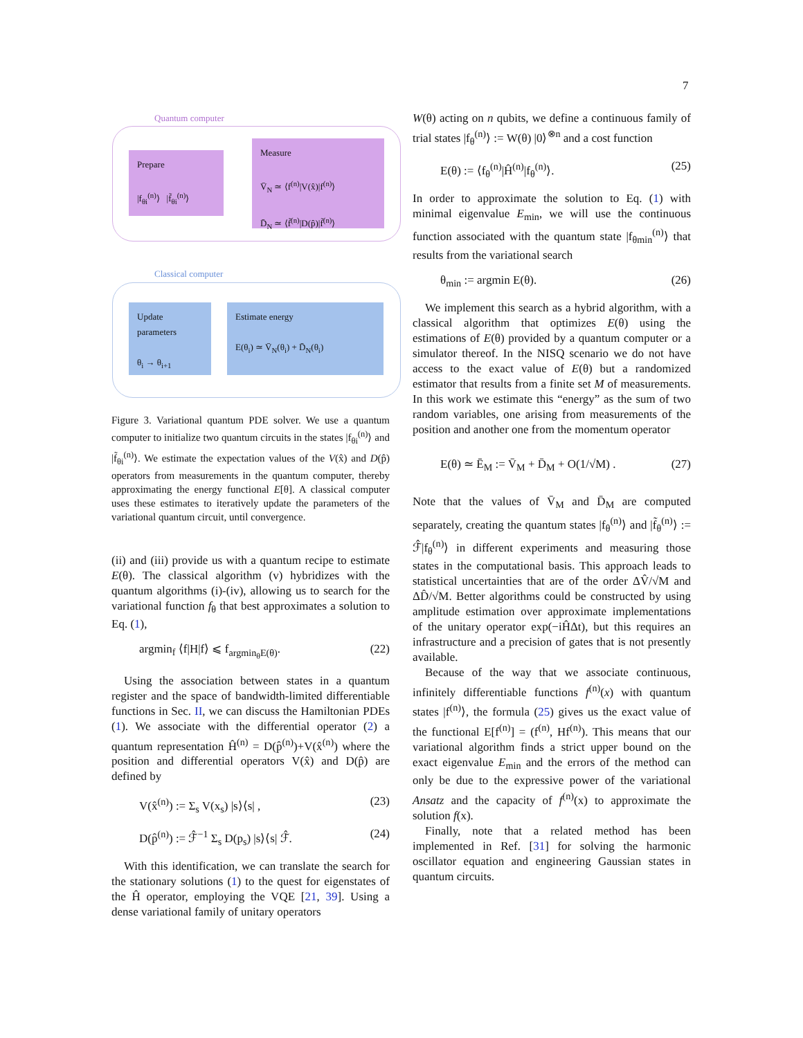7
Quantum computer
Prepare
|f<sub>θi</sub><sup>(n)</sup>⟩ |f̃<sub>θi</sub><sup>(n)</sup>⟩
Measure
V̄<sub>N</sub> ≃ ⟨f<sup>(n)</sup>|V(x̂)|f<sup>(n)</sup>⟩
D̄<sub>N</sub> ≃ ⟨f̃<sup>(n)</sup>|D(p̂)|f̃<sup>(n)</sup>⟩
Classical computer
Update
parameters
θ<sub>i</sub> → θ<sub>i+1</sub>
Estimate energy
E(θ<sub>i</sub>) ≃ V̄<sub>N</sub>(θ<sub>i</sub>) + D̄<sub>N</sub>(θ<sub>i</sub>)
Figure 3. Variational quantum PDE solver. We use a quantum computer to initialize two quantum circuits in the states |f<sub>θi</sub><sup>(n)</sup>⟩ and |f̃<sub>θi</sub><sup>(n)</sup>⟩. We estimate the expectation values of the V(x̂) and D(p̂) operators from measurements in the quantum computer, thereby approximating the energy functional E[θ]. A classical computer uses these estimates to iteratively update the parameters of the variational quantum circuit, until convergence.
(ii) and (iii) provide us with a quantum recipe to estimate E(θ). The classical algorithm (v) hybridizes with the quantum algorithms (i)-(iv), allowing us to search for the variational function f<sub>θ</sub> that best approximates a solution to Eq. (1),
argmin<sub>f</sub> ⟨f|H|f⟩ ⩽ f<sub>argmin<sub>θ</sub>E(θ)</sub>. (22)
Using the association between states in a quantum register and the space of bandwidth-limited differentiable functions in Sec. II, we can discuss the Hamiltonian PDEs (1). We associate with the differential operator (2) a quantum representation Ĥ<sup>(n)</sup> = D(p̂<sup>(n)</sup>)+V(x̂<sup>(n)</sup>) where the position and differential operators V(x̂) and D(p̂) are defined by
V(x̂<sup>(n)</sup>) := Σ<sub>s</sub> V(x<sub>s</sub>) |s⟩⟨s| , (23)
D(p̂<sup>(n)</sup>) := ℱ̂<sup>−1</sup> Σ<sub>s</sub> D(p<sub>s</sub>) |s⟩⟨s| ℱ̂. (24)
With this identification, we can translate the search for the stationary solutions (1) to the quest for eigenstates of the Ĥ operator, employing the VQE [21, 39]. Using a dense variational family of unitary operators
W(θ) acting on n qubits, we define a continuous family of trial states |f<sub>θ</sub><sup>(n)</sup>⟩ := W(θ) |0⟩<sup>⊗n</sup> and a cost function
E(θ) := ⟨f<sub>θ</sub><sup>(n)</sup>|Ĥ<sup>(n)</sup>|f<sub>θ</sub><sup>(n)</sup>⟩. (25)
In order to approximate the solution to Eq. (1) with minimal eigenvalue E<sub>min</sub>, we will use the continuous function associated with the quantum state |f<sub>θmin</sub><sup>(n)</sup>⟩ that results from the variational search
θ<sub>min</sub> := argmin E(θ). (26)
We implement this search as a hybrid algorithm, with a classical algorithm that optimizes E(θ) using the estimations of E(θ) provided by a quantum computer or a simulator thereof. In the NISQ scenario we do not have access to the exact value of E(θ) but a randomized estimator that results from a finite set M of measurements. In this work we estimate this “energy” as the sum of two random variables, one arising from measurements of the position and another one from the momentum operator
E(θ) ≃ Ē<sub>M</sub> := V̄<sub>M</sub> + D̄<sub>M</sub> + O(1/√M) . (27)
Note that the values of V̄<sub>M</sub> and D̄<sub>M</sub> are computed separately, creating the quantum states |f<sub>θ</sub><sup>(n)</sup>⟩ and |f̃<sub>θ</sub><sup>(n)</sup>⟩ := ℱ̂|f<sub>θ</sub><sup>(n)</sup>⟩ in different experiments and measuring those states in the computational basis. This approach leads to statistical uncertainties that are of the order ΔV̂/√M and ΔD̂/√M. Better algorithms could be constructed by using amplitude estimation over approximate implementations of the unitary operator exp(−iĤΔt), but this requires an infrastructure and a precision of gates that is not presently available.
Because of the way that we associate continuous, infinitely differentiable functions f<sup>(n)</sup>(x) with quantum states |f<sup>(n)</sup>⟩, the formula (25) gives us the exact value of the functional E[f<sup>(n)</sup>] = (f<sup>(n)</sup>, Hf<sup>(n)</sup>). This means that our variational algorithm finds a strict upper bound on the exact eigenvalue E<sub>min</sub> and the errors of the method can only be due to the expressive power of the variational Ansatz and the capacity of f<sup>(n)</sup>(x) to approximate the solution f(x).
Finally, note that a related method has been implemented in Ref. [31] for solving the harmonic oscillator equation and engineering Gaussian states in quantum circuits.